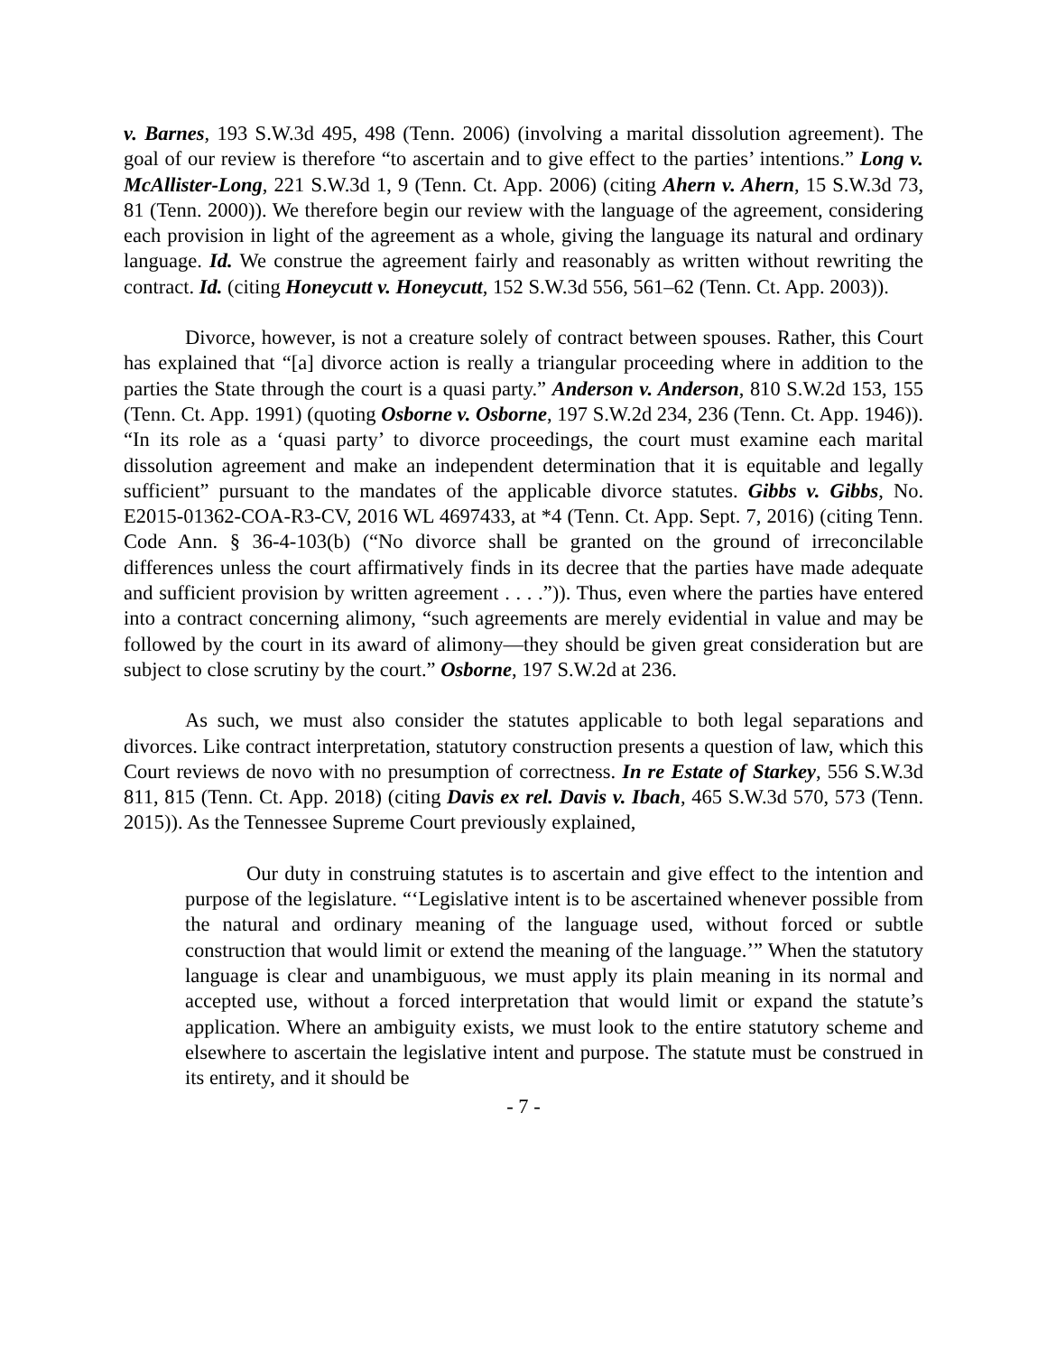v. Barnes, 193 S.W.3d 495, 498 (Tenn. 2006) (involving a marital dissolution agreement). The goal of our review is therefore “to ascertain and to give effect to the parties’ intentions.” Long v. McAllister-Long, 221 S.W.3d 1, 9 (Tenn. Ct. App. 2006) (citing Ahern v. Ahern, 15 S.W.3d 73, 81 (Tenn. 2000)). We therefore begin our review with the language of the agreement, considering each provision in light of the agreement as a whole, giving the language its natural and ordinary language. Id. We construe the agreement fairly and reasonably as written without rewriting the contract. Id. (citing Honeycutt v. Honeycutt, 152 S.W.3d 556, 561–62 (Tenn. Ct. App. 2003)).
Divorce, however, is not a creature solely of contract between spouses. Rather, this Court has explained that “[a] divorce action is really a triangular proceeding where in addition to the parties the State through the court is a quasi party.” Anderson v. Anderson, 810 S.W.2d 153, 155 (Tenn. Ct. App. 1991) (quoting Osborne v. Osborne, 197 S.W.2d 234, 236 (Tenn. Ct. App. 1946)). “In its role as a ‘quasi party’ to divorce proceedings, the court must examine each marital dissolution agreement and make an independent determination that it is equitable and legally sufficient” pursuant to the mandates of the applicable divorce statutes. Gibbs v. Gibbs, No. E2015-01362-COA-R3-CV, 2016 WL 4697433, at *4 (Tenn. Ct. App. Sept. 7, 2016) (citing Tenn. Code Ann. § 36-4-103(b) (“No divorce shall be granted on the ground of irreconcilable differences unless the court affirmatively finds in its decree that the parties have made adequate and sufficient provision by written agreement . . . .”)). Thus, even where the parties have entered into a contract concerning alimony, “such agreements are merely evidential in value and may be followed by the court in its award of alimony—they should be given great consideration but are subject to close scrutiny by the court.” Osborne, 197 S.W.2d at 236.
As such, we must also consider the statutes applicable to both legal separations and divorces. Like contract interpretation, statutory construction presents a question of law, which this Court reviews de novo with no presumption of correctness. In re Estate of Starkey, 556 S.W.3d 811, 815 (Tenn. Ct. App. 2018) (citing Davis ex rel. Davis v. Ibach, 465 S.W.3d 570, 573 (Tenn. 2015)). As the Tennessee Supreme Court previously explained,
Our duty in construing statutes is to ascertain and give effect to the intention and purpose of the legislature. “‘Legislative intent is to be ascertained whenever possible from the natural and ordinary meaning of the language used, without forced or subtle construction that would limit or extend the meaning of the language.’” When the statutory language is clear and unambiguous, we must apply its plain meaning in its normal and accepted use, without a forced interpretation that would limit or expand the statute’s application. Where an ambiguity exists, we must look to the entire statutory scheme and elsewhere to ascertain the legislative intent and purpose. The statute must be construed in its entirety, and it should be
- 7 -